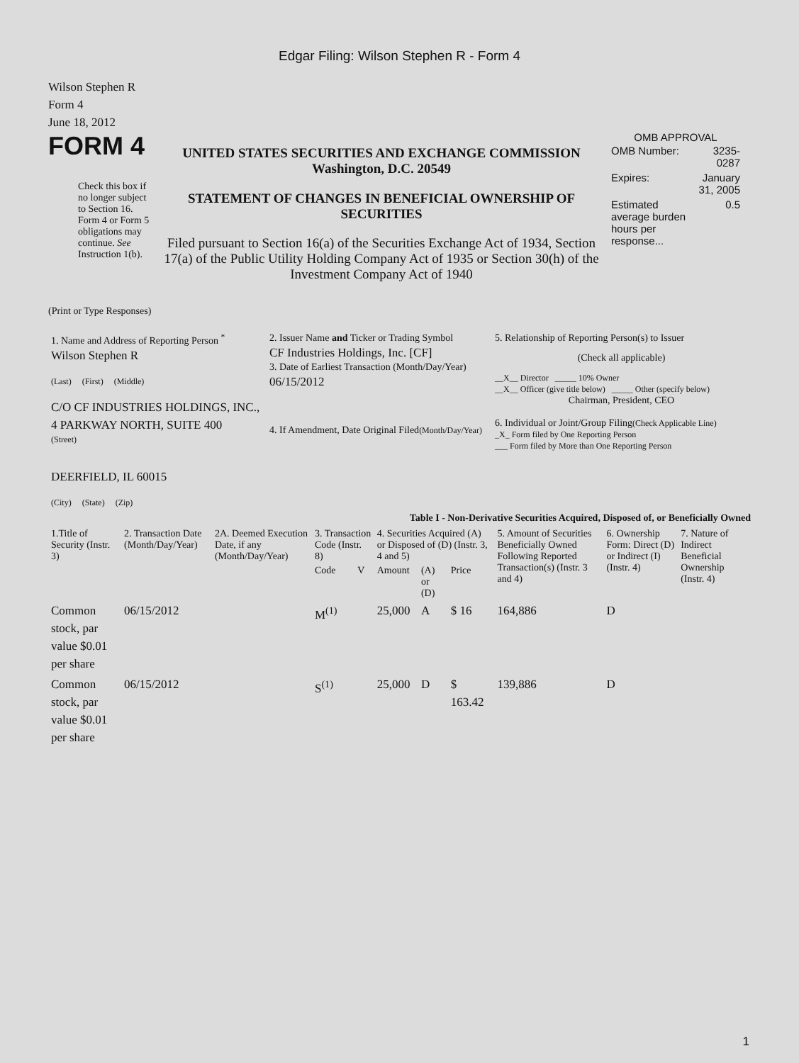Edgar Filing: Wilson Stephen R - Form 4
Wilson Stephen R
Form 4
June 18, 2012
FORM 4
Check this box if no longer subject to Section 16. Form 4 or Form 5 obligations may continue. See Instruction 1(b).
UNITED STATES SECURITIES AND EXCHANGE COMMISSION
Washington, D.C. 20549
STATEMENT OF CHANGES IN BENEFICIAL OWNERSHIP OF SECURITIES
Filed pursuant to Section 16(a) of the Securities Exchange Act of 1934, Section 17(a) of the Public Utility Holding Company Act of 1935 or Section 30(h) of the Investment Company Act of 1940
OMB APPROVAL
| OMB Number: | 3235-0287 |
| Expires: | January 31, 2005 |
| Estimated average burden hours per response... | 0.5 |
(Print or Type Responses)
| 1. Name and Address of Reporting Person <sup>*</sup> Wilson Stephen R (Last) (First) (Middle) C/O CF INDUSTRIES HOLDINGS, INC., 4 PARKWAY NORTH, SUITE 400 (Street) DEERFIELD, IL 60015 (City) (State) (Zip) | 2. Issuer Name and Ticker or Trading Symbol CF Industries Holdings, Inc. [CF] 3. Date of Earliest Transaction (Month/Day/Year) 06/15/2012 4. If Amendment, Date Original Filed (Month/Day/Year) | 5. Relationship of Reporting Person(s) to Issuer (Check all applicable) __X__ Director _____ 10% Owner __X__ Officer (give title below) _____ Other (specify below) Chairman, President, CEO 6. Individual or Joint/Group Filing (Check Applicable Line) _X_ Form filed by One Reporting Person ___ Form filed by More than One Reporting Person |
Table I - Non-Derivative Securities Acquired, Disposed of, or Beneficially Owned
| 1.Title of Security (Instr. 3) | 2. Transaction Date (Month/Day/Year) | 2A. Deemed Execution Date, if any (Month/Day/Year) | 3. Transaction Code (Instr. 8) | | 4. Securities Acquired (A) or Disposed of (D) (Instr. 3, 4 and 5) | | | 5. Amount of Securities Beneficially Owned Following Reported Transaction(s) (Instr. 3 and 4) | 6. Ownership Form: Direct (D) or Indirect (I) (Instr. 4) | 7. Nature of Indirect Beneficial Ownership (Instr. 4) |
| --- | --- | --- | --- | --- | --- | --- | --- | --- | --- | --- |
| | | | Code | V | Amount | (A) or (D) | Price | | | |
| Common stock, par value $0.01 per share | 06/15/2012 | | M<sup>(1)</sup> | | 25,000 | A | $ 16 | 164,886 | D | |
| Common stock, par value $0.01 per share | 06/15/2012 | | S<sup>(1)</sup> | | 25,000 | D | $ 163.42 | 139,886 | D | |
1